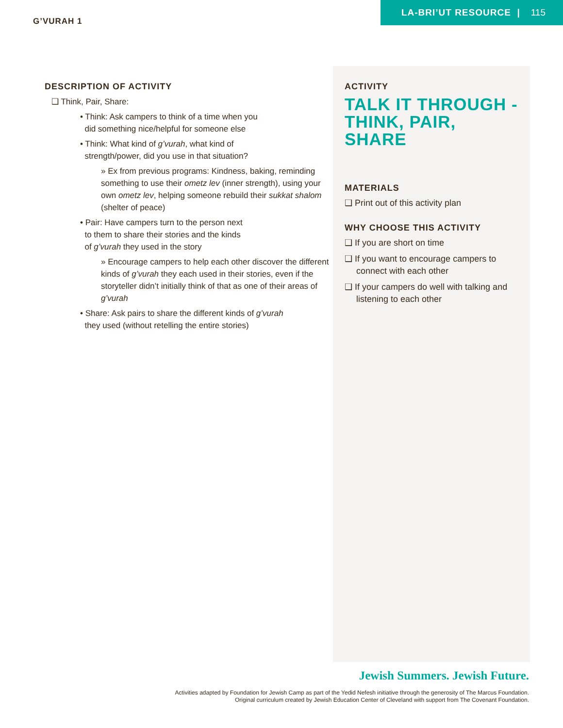G’VURAH 1
LA-BRI’UT RESOURCE | 115
DESCRIPTION OF ACTIVITY
❑ Think, Pair, Share:
• Think: Ask campers to think of a time when you
did something nice/helpful for someone else
• Think: What kind of g’vurah, what kind of
strength/power, did you use in that situation?
» Ex from previous programs: Kindness, baking, reminding something to use their ometz lev (inner strength), using your own ometz lev, helping someone rebuild their sukkat shalom (shelter of peace)
• Pair: Have campers turn to the person next
to them to share their stories and the kinds
of g’vurah they used in the story
» Encourage campers to help each other discover the different kinds of g’vurah they each used in their stories, even if the storyteller didn’t initially think of that as one of their areas of g’vurah
• Share: Ask pairs to share the different kinds of g’vurah
they used (without retelling the entire stories)
ACTIVITY
TALK IT THROUGH - THINK, PAIR, SHARE
MATERIALS
❑ Print out of this activity plan
WHY CHOOSE THIS ACTIVITY
❑ If you are short on time
❑ If you want to encourage campers to connect with each other
❑ If your campers do well with talking and listening to each other
Jewish Summers. Jewish Future.
Activities adapted by Foundation for Jewish Camp as part of the Yedid Nefesh initiative through the generosity of The Marcus Foundation.
Original curriculum created by Jewish Education Center of Cleveland with support from The Covenant Foundation.